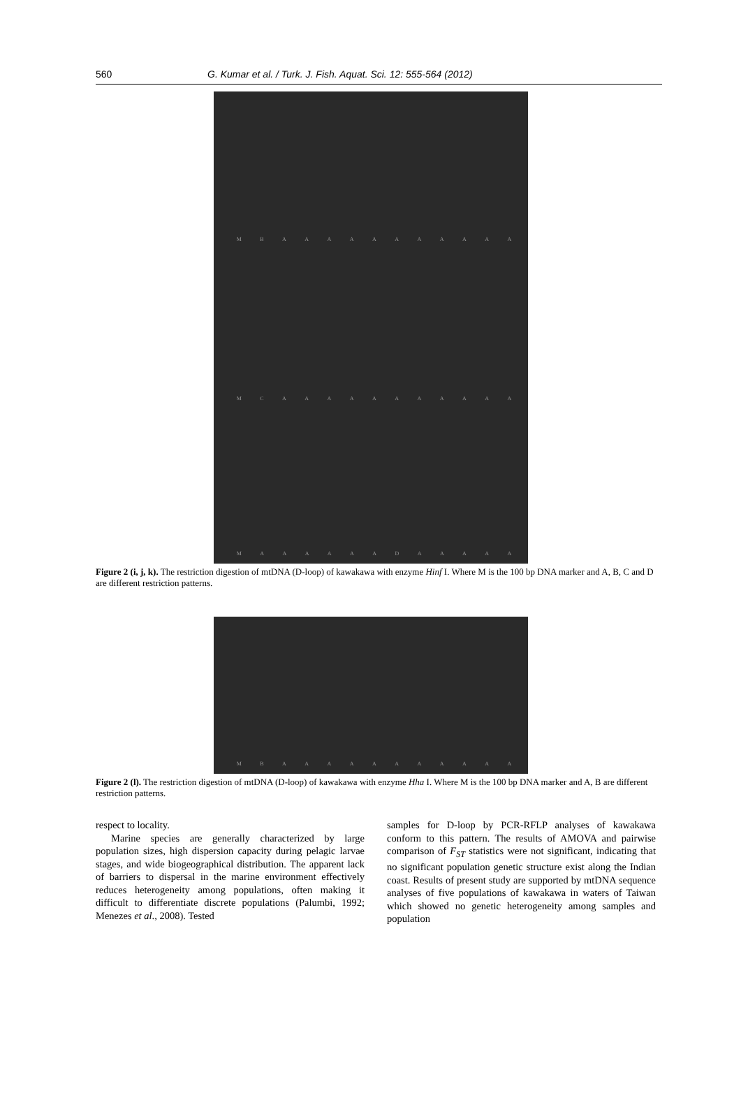560 G. Kumar et al. / Turk. J. Fish. Aquat. Sci. 12: 555-564 (2012)
MBAAAAAAAAAAA
MCAAAAAAAAAAA
MAAAAAADAAAAA
Figure 2 (i, j, k). The restriction digestion of mtDNA (D-loop) of kawakawa with enzyme Hinf I. Where M is the 100 bp DNA marker and A, B, C and D are different restriction patterns.
MBAAAAAAAAAAA
Figure 2 (l). The restriction digestion of mtDNA (D-loop) of kawakawa with enzyme Hha I. Where M is the 100 bp DNA marker and A, B are different restriction patterns.
respect to locality.
Marine species are generally characterized by large population sizes, high dispersion capacity during pelagic larvae stages, and wide biogeographical distribution. The apparent lack of barriers to dispersal in the marine environment effectively reduces heterogeneity among populations, often making it difficult to differentiate discrete populations (Palumbi, 1992; Menezes et al., 2008). Tested
samples for D-loop by PCR-RFLP analyses of kawakawa conform to this pattern. The results of AMOVA and pairwise comparison of F<sub>ST</sub> statistics were not significant, indicating that no significant population genetic structure exist along the Indian coast. Results of present study are supported by mtDNA sequence analyses of five populations of kawakawa in waters of Taiwan which showed no genetic heterogeneity among samples and population